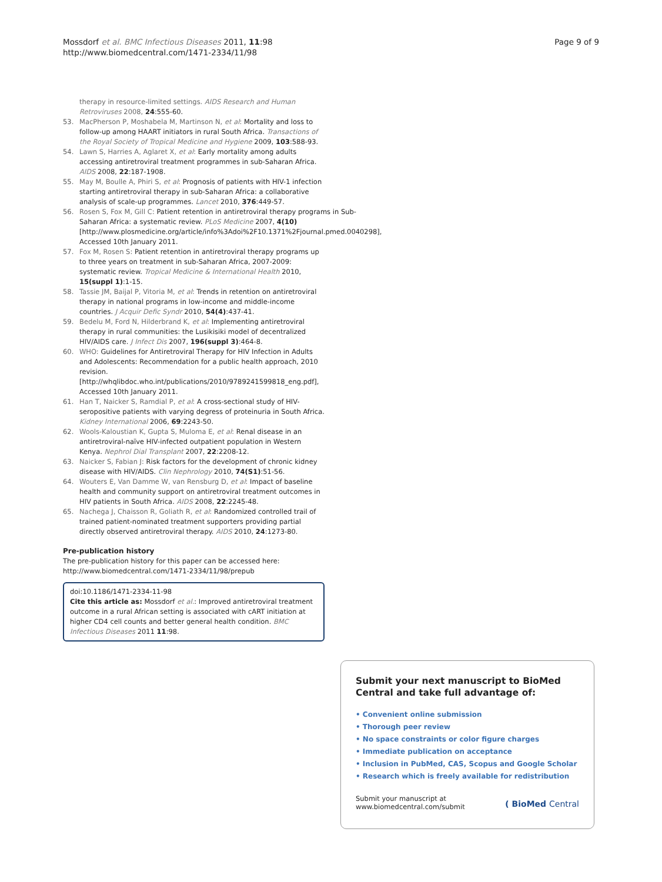Mossdorf et al. BMC Infectious Diseases 2011, 11:98
http://www.biomedcentral.com/1471-2334/11/98
Page 9 of 9
therapy in resource-limited settings. AIDS Research and Human Retroviruses 2008, 24:555-60.
53. MacPherson P, Moshabela M, Martinson N, et al: Mortality and loss to follow-up among HAART initiators in rural South Africa. Transactions of the Royal Society of Tropical Medicine and Hygiene 2009, 103:588-93.
54. Lawn S, Harries A, Aglaret X, et al: Early mortality among adults accessing antiretroviral treatment programmes in sub-Saharan Africa. AIDS 2008, 22:187-1908.
55. May M, Boulle A, Phiri S, et al: Prognosis of patients with HIV-1 infection starting antiretroviral therapy in sub-Saharan Africa: a collaborative analysis of scale-up programmes. Lancet 2010, 376:449-57.
56. Rosen S, Fox M, Gill C: Patient retention in antiretroviral therapy programs in Sub-Saharan Africa: a systematic review. PLoS Medicine 2007, 4(10) [http://www.plosmedicine.org/article/info%3Adoi%2F10.1371%2Fjournal.pmed.0040298], Accessed 10th January 2011.
57. Fox M, Rosen S: Patient retention in antiretroviral therapy programs up to three years on treatment in sub-Saharan Africa, 2007-2009: systematic review. Tropical Medicine & International Health 2010, 15(suppl 1):1-15.
58. Tassie JM, Baijal P, Vitoria M, et al: Trends in retention on antiretroviral therapy in national programs in low-income and middle-income countries. J Acquir Defic Syndr 2010, 54(4):437-41.
59. Bedelu M, Ford N, Hilderbrand K, et al: Implementing antiretroviral therapy in rural communities: the Lusikisiki model of decentralized HIV/AIDS care. J Infect Dis 2007, 196(suppl 3):464-8.
60. WHO: Guidelines for Antiretroviral Therapy for HIV Infection in Adults and Adolescents: Recommendation for a public health approach, 2010 revision.[http://whqlibdoc.who.int/publications/2010/9789241599818_eng.pdf], Accessed 10th January 2011.
61. Han T, Naicker S, Ramdial P, et al: A cross-sectional study of HIV-seropositive patients with varying degress of proteinuria in South Africa. Kidney International 2006, 69:2243-50.
62. Wools-Kaloustian K, Gupta S, Muloma E, et al: Renal disease in an antiretroviral-naïve HIV-infected outpatient population in Western Kenya. Nephrol Dial Transplant 2007, 22:2208-12.
63. Naicker S, Fabian J: Risk factors for the development of chronic kidney disease with HIV/AIDS. Clin Nephrology 2010, 74(S1):51-56.
64. Wouters E, Van Damme W, van Rensburg D, et al: Impact of baseline health and community support on antiretroviral treatment outcomes in HIV patients in South Africa. AIDS 2008, 22:2245-48.
65. Nachega J, Chaisson R, Goliath R, et al: Randomized controlled trail of trained patient-nominated treatment supporters providing partial directly observed antiretroviral therapy. AIDS 2010, 24:1273-80.
Pre-publication history
The pre-publication history for this paper can be accessed here:
http://www.biomedcentral.com/1471-2334/11/98/prepub
doi:10.1186/1471-2334-11-98
Cite this article as: Mossdorf et al.: Improved antiretroviral treatment outcome in a rural African setting is associated with cART initiation at higher CD4 cell counts and better general health condition. BMC Infectious Diseases 2011 11:98.
Submit your next manuscript to BioMed Central and take full advantage of:
• Convenient online submission
• Thorough peer review
• No space constraints or color figure charges
• Immediate publication on acceptance
• Inclusion in PubMed, CAS, Scopus and Google Scholar
• Research which is freely available for redistribution
Submit your manuscript at
www.biomedcentral.com/submit
( BioMed Central